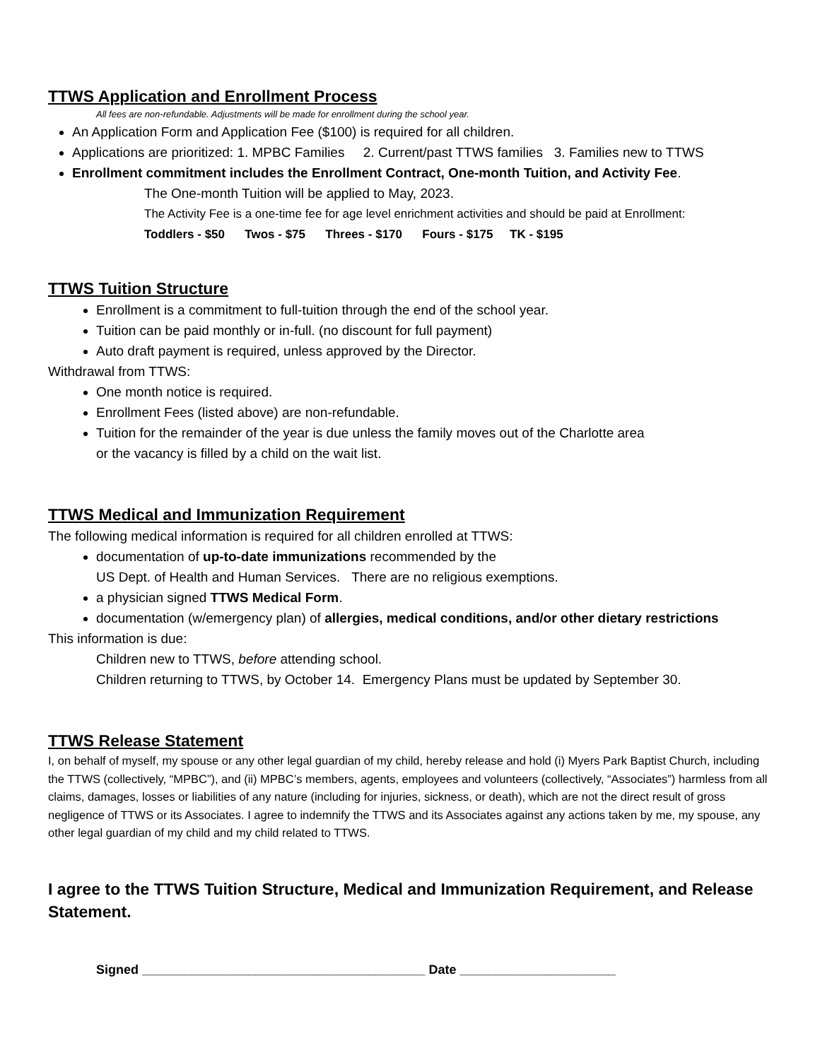TTWS Application and Enrollment Process
All fees are non-refundable. Adjustments will be made for enrollment during the school year.
An Application Form and Application Fee ($100) is required for all children.
Applications are prioritized: 1. MPBC Families 2. Current/past TTWS families 3. Families new to TTWS
Enrollment commitment includes the Enrollment Contract, One-month Tuition, and Activity Fee.
The One-month Tuition will be applied to May, 2023.
The Activity Fee is a one-time fee for age level enrichment activities and should be paid at Enrollment:
Toddlers - $50 Twos - $75 Threes - $170 Fours - $175 TK - $195
TTWS Tuition Structure
Enrollment is a commitment to full-tuition through the end of the school year.
Tuition can be paid monthly or in-full. (no discount for full payment)
Auto draft payment is required, unless approved by the Director.
Withdrawal from TTWS:
One month notice is required.
Enrollment Fees (listed above) are non-refundable.
Tuition for the remainder of the year is due unless the family moves out of the Charlotte area
or the vacancy is filled by a child on the wait list.
TTWS Medical and Immunization Requirement
The following medical information is required for all children enrolled at TTWS:
documentation of up-to-date immunizations recommended by the
US Dept. of Health and Human Services. There are no religious exemptions.
a physician signed TTWS Medical Form.
documentation (w/emergency plan) of allergies, medical conditions, and/or other dietary restrictions
This information is due:
Children new to TTWS, before attending school.
Children returning to TTWS, by October 14. Emergency Plans must be updated by September 30.
TTWS Release Statement
I, on behalf of myself, my spouse or any other legal guardian of my child, hereby release and hold (i) Myers Park Baptist Church, including the TTWS (collectively, “MPBC”), and (ii) MPBC’s members, agents, employees and volunteers (collectively, “Associates”) harmless from all claims, damages, losses or liabilities of any nature (including for injuries, sickness, or death), which are not the direct result of gross negligence of TTWS or its Associates. I agree to indemnify the TTWS and its Associates against any actions taken by me, my spouse, any other legal guardian of my child and my child related to TTWS.
I agree to the TTWS Tuition Structure, Medical and Immunization Requirement, and Release Statement.
Signed ________________________________________ Date ______________________